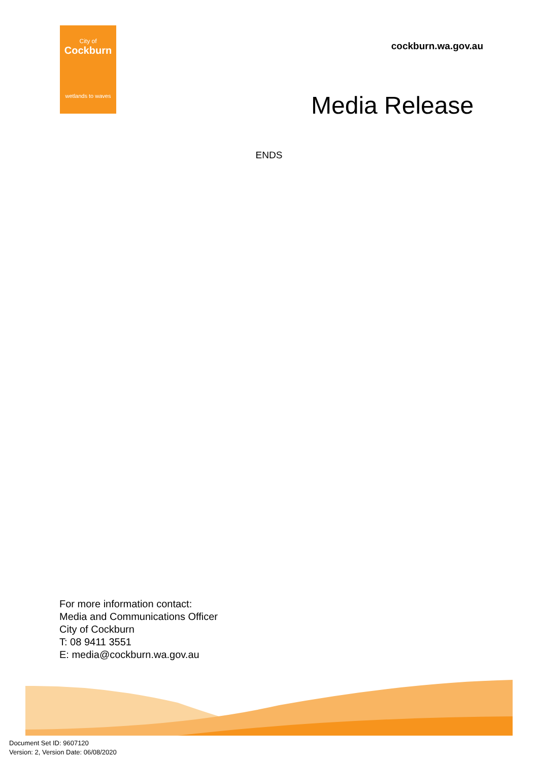City of
Cockburn
wetlands to waves
cockburn.wa.gov.au
Media Release
ENDS
For more information contact:
Media and Communications Officer
City of Cockburn
T: 08 9411 3551
E: media@cockburn.wa.gov.au
Document Set ID: 9607120
Version: 2, Version Date: 06/08/2020